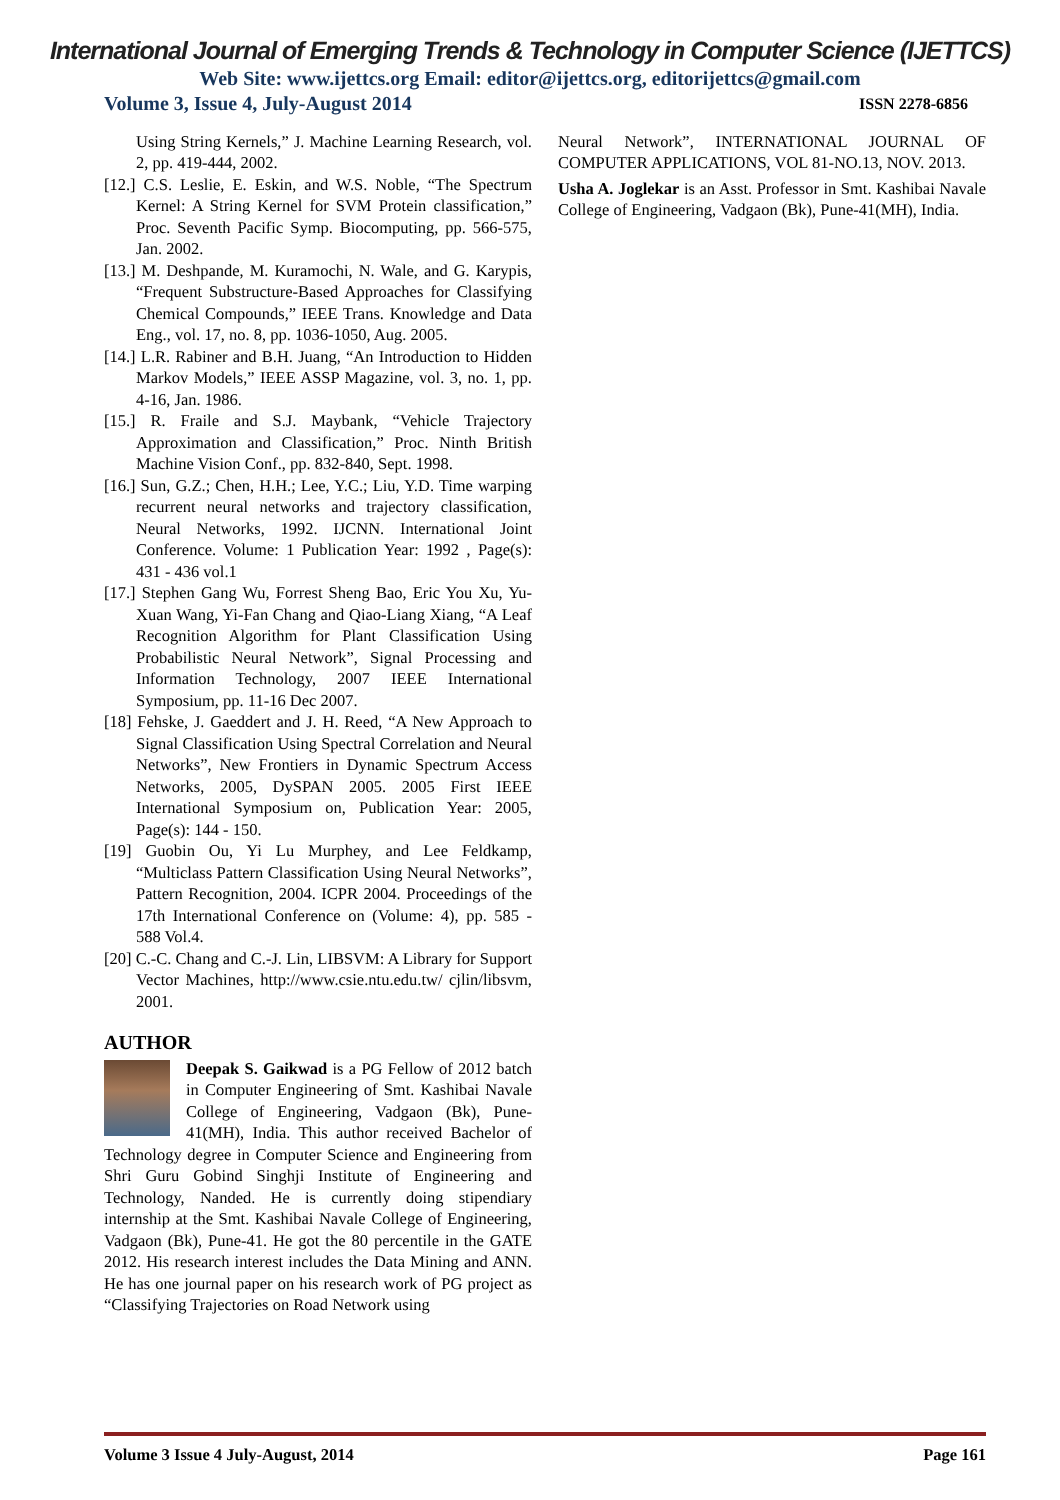International Journal of Emerging Trends & Technology in Computer Science (IJETTCS)
Web Site: www.ijettcs.org Email: editor@ijettcs.org, editorijettcs@gmail.com
Volume 3, Issue 4, July-August 2014 ISSN 2278-6856
Using String Kernels,” J. Machine Learning Research, vol. 2, pp. 419-444, 2002.
[12.] C.S. Leslie, E. Eskin, and W.S. Noble, “The Spectrum Kernel: A String Kernel for SVM Protein classification,” Proc. Seventh Pacific Symp. Biocomputing, pp. 566-575, Jan. 2002.
[13.] M. Deshpande, M. Kuramochi, N. Wale, and G. Karypis, “Frequent Substructure-Based Approaches for Classifying Chemical Compounds,” IEEE Trans. Knowledge and Data Eng., vol. 17, no. 8, pp. 1036-1050, Aug. 2005.
[14.] L.R. Rabiner and B.H. Juang, “An Introduction to Hidden Markov Models,” IEEE ASSP Magazine, vol. 3, no. 1, pp. 4-16, Jan. 1986.
[15.] R. Fraile and S.J. Maybank, “Vehicle Trajectory Approximation and Classification,” Proc. Ninth British Machine Vision Conf., pp. 832-840, Sept. 1998.
[16.] Sun, G.Z.; Chen, H.H.; Lee, Y.C.; Liu, Y.D. Time warping recurrent neural networks and trajectory classification, Neural Networks, 1992. IJCNN. International Joint Conference. Volume: 1 Publication Year: 1992 , Page(s): 431 - 436 vol.1
[17.] Stephen Gang Wu, Forrest Sheng Bao, Eric You Xu, Yu-Xuan Wang, Yi-Fan Chang and Qiao-Liang Xiang, “A Leaf Recognition Algorithm for Plant Classification Using Probabilistic Neural Network”, Signal Processing and Information Technology, 2007 IEEE International Symposium, pp. 11-16 Dec 2007.
[18] Fehske, J. Gaeddert and J. H. Reed, “A New Approach to Signal Classification Using Spectral Correlation and Neural Networks”, New Frontiers in Dynamic Spectrum Access Networks, 2005, DySPAN 2005. 2005 First IEEE International Symposium on, Publication Year: 2005, Page(s): 144 - 150.
[19] Guobin Ou, Yi Lu Murphey, and Lee Feldkamp, “Multiclass Pattern Classification Using Neural Networks”, Pattern Recognition, 2004. ICPR 2004. Proceedings of the 17th International Conference on (Volume: 4), pp. 585 - 588 Vol.4.
[20] C.-C. Chang and C.-J. Lin, LIBSVM: A Library for Support Vector Machines, http://www.csie.ntu.edu.tw/ cjlin/libsvm, 2001.
AUTHOR
Deepak S. Gaikwad is a PG Fellow of 2012 batch in Computer Engineering of Smt. Kashibai Navale College of Engineering, Vadgaon (Bk), Pune-41(MH), India. This author received Bachelor of Technology degree in Computer Science and Engineering from Shri Guru Gobind Singhji Institute of Engineering and Technology, Nanded. He is currently doing stipendiary internship at the Smt. Kashibai Navale College of Engineering, Vadgaon (Bk), Pune-41. He got the 80 percentile in the GATE 2012. His research interest includes the Data Mining and ANN. He has one journal paper on his research work of PG project as “Classifying Trajectories on Road Network using
Neural Network”, INTERNATIONAL JOURNAL OF COMPUTER APPLICATIONS, VOL 81-NO.13, NOV. 2013.
Usha A. Joglekar is an Asst. Professor in Smt. Kashibai Navale College of Engineering, Vadgaon (Bk), Pune-41(MH), India.
Volume 3 Issue 4 July-August, 2014 Page 161